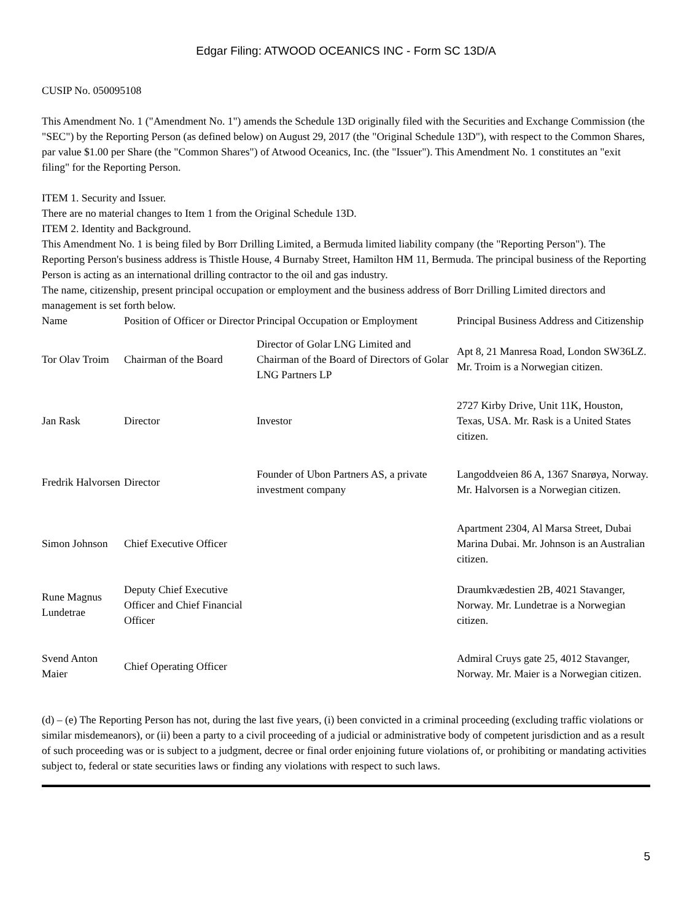Edgar Filing: ATWOOD OCEANICS INC - Form SC 13D/A
CUSIP No. 050095108
This Amendment No. 1 ("Amendment No. 1") amends the Schedule 13D originally filed with the Securities and Exchange Commission (the "SEC") by the Reporting Person (as defined below) on August 29, 2017 (the "Original Schedule 13D"), with respect to the Common Shares, par value $1.00 per Share (the "Common Shares") of Atwood Oceanics, Inc. (the "Issuer"). This Amendment No. 1 constitutes an "exit filing" for the Reporting Person.
ITEM 1. Security and Issuer.
There are no material changes to Item 1 from the Original Schedule 13D.
ITEM 2. Identity and Background.
This Amendment No. 1 is being filed by Borr Drilling Limited, a Bermuda limited liability company (the "Reporting Person"). The Reporting Person's business address is Thistle House, 4 Burnaby Street, Hamilton HM 11, Bermuda. The principal business of the Reporting Person is acting as an international drilling contractor to the oil and gas industry.
The name, citizenship, present principal occupation or employment and the business address of Borr Drilling Limited directors and management is set forth below.
| Name | Position of Officer or Director | Principal Occupation or Employment | Principal Business Address and Citizenship |
| --- | --- | --- | --- |
| Tor Olav Troim | Chairman of the Board | Director of Golar LNG Limited and Chairman of the Board of Directors of Golar LNG Partners LP | Apt 8, 21 Manresa Road, London SW36LZ. Mr. Troim is a Norwegian citizen. |
| Jan Rask | Director | Investor | 2727 Kirby Drive, Unit 11K, Houston, Texas, USA. Mr. Rask is a United States citizen. |
| Fredrik Halvorsen | Director | Founder of Ubon Partners AS, a private investment company | Langoddveien 86 A, 1367 Snarøya, Norway. Mr. Halvorsen is a Norwegian citizen. |
| Simon Johnson | Chief Executive Officer | | Apartment 2304, Al Marsa Street, Dubai Marina Dubai. Mr. Johnson is an Australian citizen. |
| Rune Magnus Lundetrae | Deputy Chief Executive Officer and Chief Financial Officer | | Draumkvædestien 2B, 4021 Stavanger, Norway. Mr. Lundetrae is a Norwegian citizen. |
| Svend Anton Maier | Chief Operating Officer | | Admiral Cruys gate 25, 4012 Stavanger, Norway. Mr. Maier is a Norwegian citizen. |
(d) – (e) The Reporting Person has not, during the last five years, (i) been convicted in a criminal proceeding (excluding traffic violations or similar misdemeanors), or (ii) been a party to a civil proceeding of a judicial or administrative body of competent jurisdiction and as a result of such proceeding was or is subject to a judgment, decree or final order enjoining future violations of, or prohibiting or mandating activities subject to, federal or state securities laws or finding any violations with respect to such laws.
5